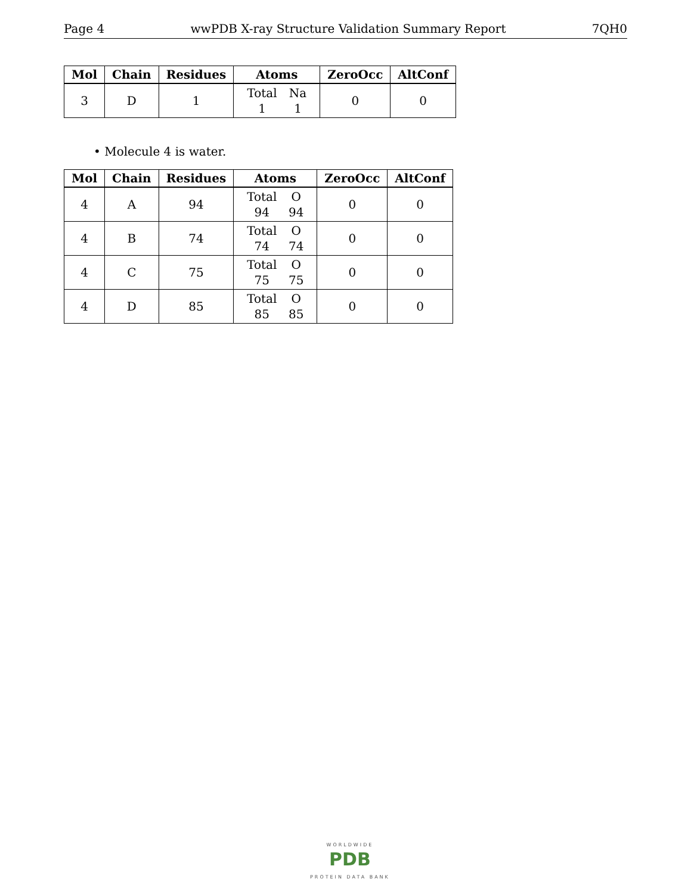Page 4 wwPDB X-ray Structure Validation Summary Report 7QH0
| Mol | Chain | Residues | Atoms | ZeroOcc | AltConf |
| --- | --- | --- | --- | --- | --- |
| 3 | D | 1 | Total 1 Na 1 | 0 | 0 |
• Molecule 4 is water.
| Mol | Chain | Residues | Atoms | ZeroOcc | AltConf |
| --- | --- | --- | --- | --- | --- |
| 4 | A | 94 | Total 94 O 94 | 0 | 0 |
| 4 | B | 74 | Total 74 O 74 | 0 | 0 |
| 4 | C | 75 | Total 75 O 75 | 0 | 0 |
| 4 | D | 85 | Total 85 O 85 | 0 | 0 |
WORLDWIDE
PDB
PROTEIN DATA BANK